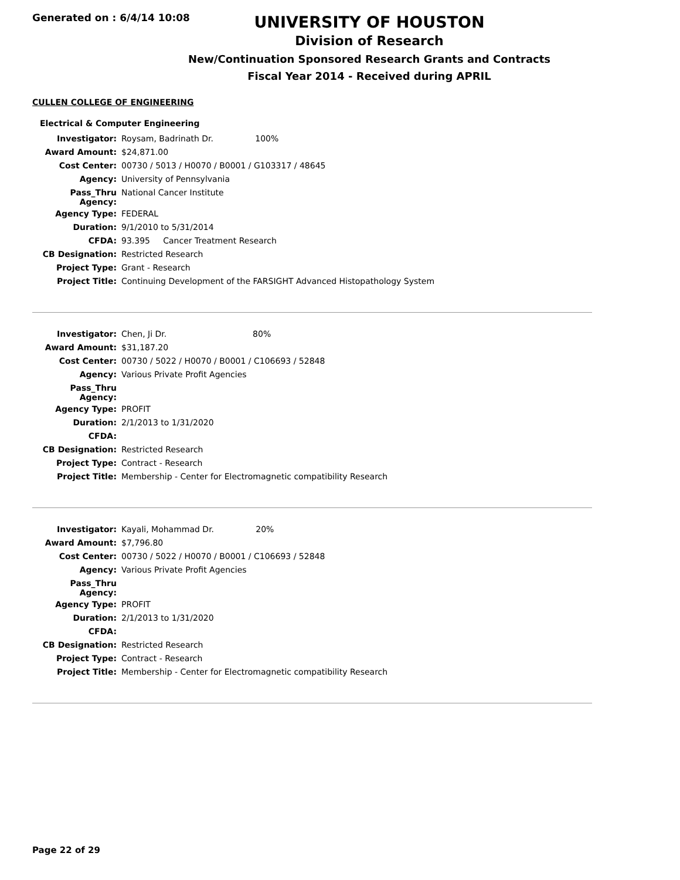Generated on : 6/4/14 10:08
UNIVERSITY OF HOUSTON
Division of Research
New/Continuation Sponsored Research Grants and Contracts
Fiscal Year 2014 - Received during APRIL
CULLEN COLLEGE OF ENGINEERING
Electrical & Computer Engineering
| Investigator: | Roysam, Badrinath Dr. 100% |
| Award Amount: | $24,871.00 |
| Cost Center: | 00730 / 5013 / H0070 / B0001 / G103317 / 48645 |
| Agency: | University of Pennsylvania |
| Pass_Thru Agency: | National Cancer Institute |
| Agency Type: | FEDERAL |
| Duration: | 9/1/2010 to 5/31/2014 |
| CFDA: | 93.395 Cancer Treatment Research |
| CB Designation: | Restricted Research |
| Project Type: | Grant - Research |
| Project Title: | Continuing Development of the FARSIGHT Advanced Histopathology System |
| Investigator: | Chen, Ji Dr. 80% |
| Award Amount: | $31,187.20 |
| Cost Center: | 00730 / 5022 / H0070 / B0001 / C106693 / 52848 |
| Agency: | Various Private Profit Agencies |
| Pass_Thru Agency: | |
| Agency Type: | PROFIT |
| Duration: | 2/1/2013 to 1/31/2020 |
| CFDA: | |
| CB Designation: | Restricted Research |
| Project Type: | Contract - Research |
| Project Title: | Membership - Center for Electromagnetic compatibility Research |
| Investigator: | Kayali, Mohammad Dr. 20% |
| Award Amount: | $7,796.80 |
| Cost Center: | 00730 / 5022 / H0070 / B0001 / C106693 / 52848 |
| Agency: | Various Private Profit Agencies |
| Pass_Thru Agency: | |
| Agency Type: | PROFIT |
| Duration: | 2/1/2013 to 1/31/2020 |
| CFDA: | |
| CB Designation: | Restricted Research |
| Project Type: | Contract - Research |
| Project Title: | Membership - Center for Electromagnetic compatibility Research |
Page 22 of 29